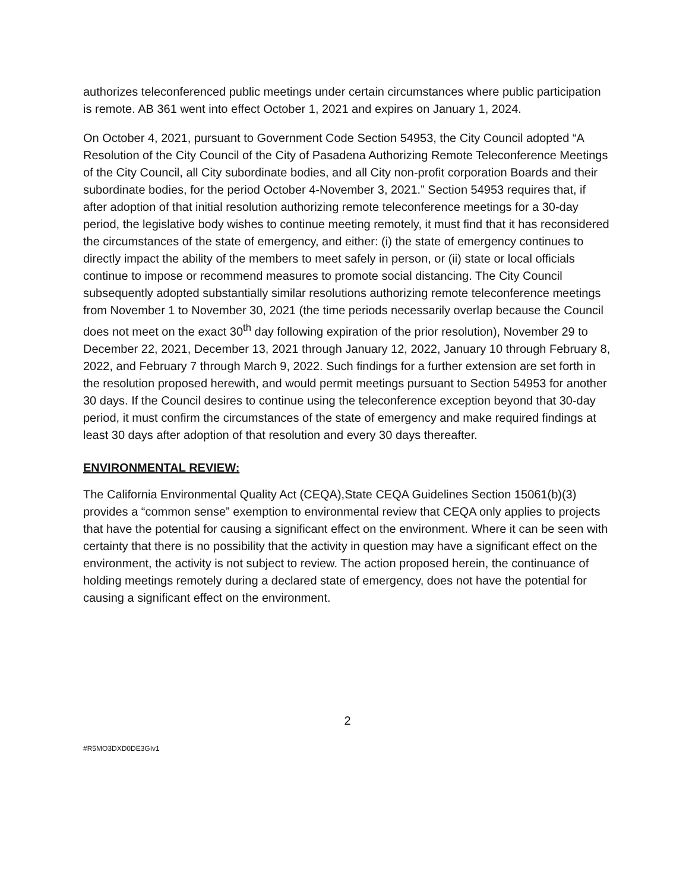authorizes teleconferenced public meetings under certain circumstances where public participation is remote. AB 361 went into effect October 1, 2021 and expires on January 1, 2024.
On October 4, 2021, pursuant to Government Code Section 54953, the City Council adopted “A Resolution of the City Council of the City of Pasadena Authorizing Remote Teleconference Meetings of the City Council, all City subordinate bodies, and all City non-profit corporation Boards and their subordinate bodies, for the period October 4-November 3, 2021.” Section 54953 requires that, if after adoption of that initial resolution authorizing remote teleconference meetings for a 30-day period, the legislative body wishes to continue meeting remotely, it must find that it has reconsidered the circumstances of the state of emergency, and either: (i) the state of emergency continues to directly impact the ability of the members to meet safely in person, or (ii) state or local officials continue to impose or recommend measures to promote social distancing. The City Council subsequently adopted substantially similar resolutions authorizing remote teleconference meetings from November 1 to November 30, 2021 (the time periods necessarily overlap because the Council does not meet on the exact 30<sup>th</sup> day following expiration of the prior resolution), November 29 to December 22, 2021, December 13, 2021 through January 12, 2022, January 10 through February 8, 2022, and February 7 through March 9, 2022. Such findings for a further extension are set forth in the resolution proposed herewith, and would permit meetings pursuant to Section 54953 for another 30 days. If the Council desires to continue using the teleconference exception beyond that 30-day period, it must confirm the circumstances of the state of emergency and make required findings at least 30 days after adoption of that resolution and every 30 days thereafter.
ENVIRONMENTAL REVIEW:
The California Environmental Quality Act (CEQA),State CEQA Guidelines Section 15061(b)(3) provides a “common sense” exemption to environmental review that CEQA only applies to projects that have the potential for causing a significant effect on the environment. Where it can be seen with certainty that there is no possibility that the activity in question may have a significant effect on the environment, the activity is not subject to review. The action proposed herein, the continuance of holding meetings remotely during a declared state of emergency, does not have the potential for causing a significant effect on the environment.
2
#R5MO3DXD0DE3GIv1